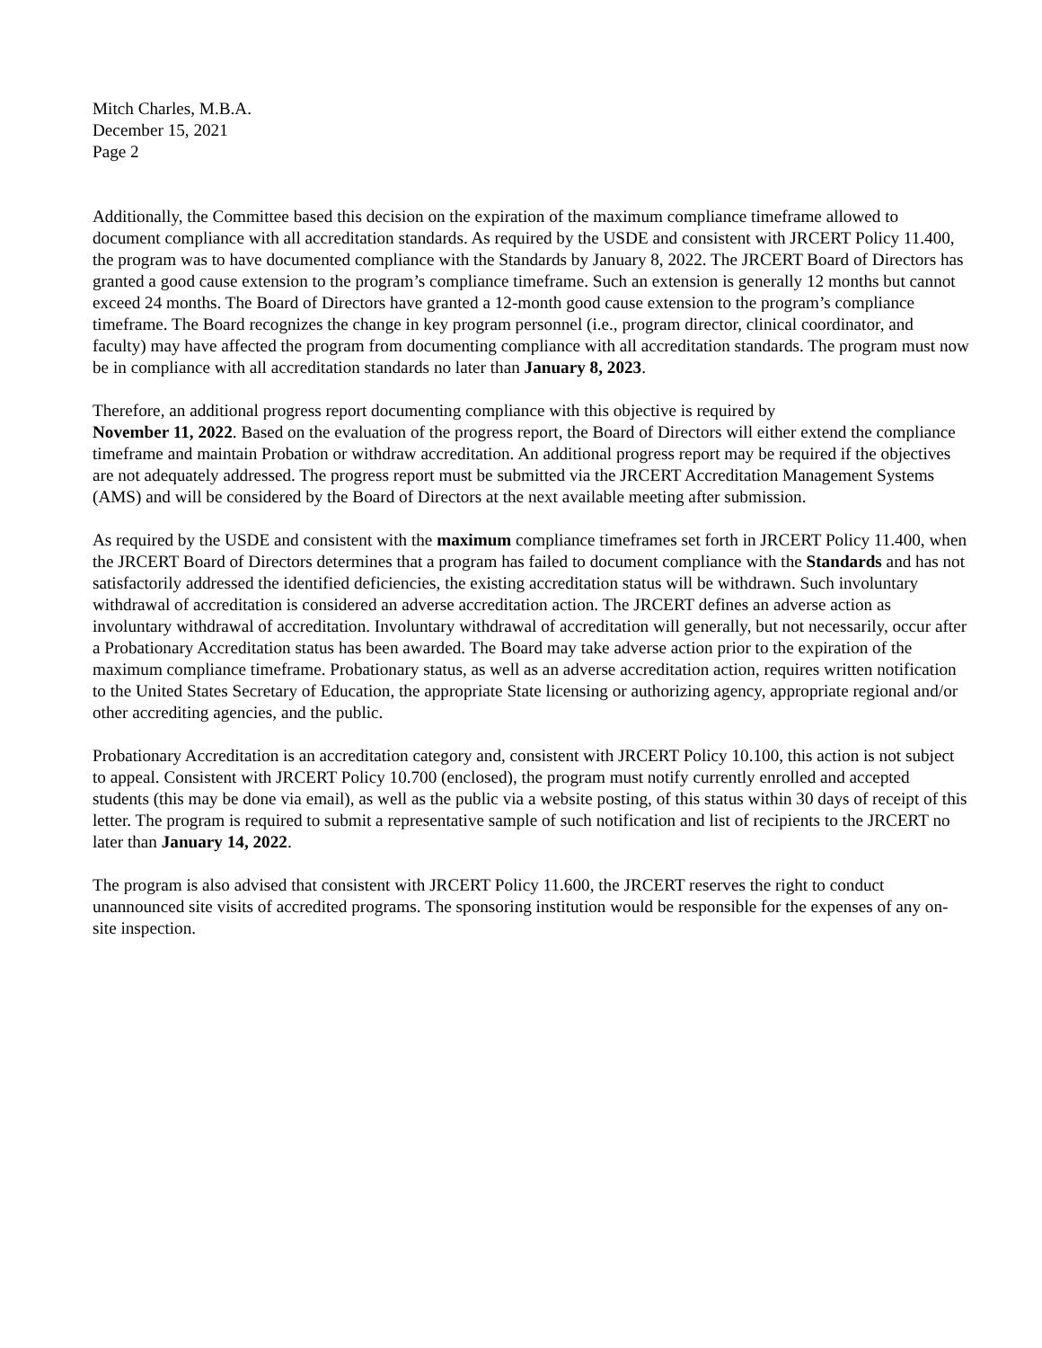Mitch Charles, M.B.A.
December 15, 2021
Page 2
Additionally, the Committee based this decision on the expiration of the maximum compliance timeframe allowed to document compliance with all accreditation standards. As required by the USDE and consistent with JRCERT Policy 11.400, the program was to have documented compliance with the Standards by January 8, 2022. The JRCERT Board of Directors has granted a good cause extension to the program’s compliance timeframe. Such an extension is generally 12 months but cannot exceed 24 months. The Board of Directors have granted a 12-month good cause extension to the program’s compliance timeframe. The Board recognizes the change in key program personnel (i.e., program director, clinical coordinator, and faculty) may have affected the program from documenting compliance with all accreditation standards. The program must now be in compliance with all accreditation standards no later than January 8, 2023.
Therefore, an additional progress report documenting compliance with this objective is required by
November 11, 2022. Based on the evaluation of the progress report, the Board of Directors will either extend the compliance timeframe and maintain Probation or withdraw accreditation. An additional progress report may be required if the objectives are not adequately addressed. The progress report must be submitted via the JRCERT Accreditation Management Systems (AMS) and will be considered by the Board of Directors at the next available meeting after submission.
As required by the USDE and consistent with the maximum compliance timeframes set forth in JRCERT Policy 11.400, when the JRCERT Board of Directors determines that a program has failed to document compliance with the Standards and has not satisfactorily addressed the identified deficiencies, the existing accreditation status will be withdrawn. Such involuntary withdrawal of accreditation is considered an adverse accreditation action. The JRCERT defines an adverse action as involuntary withdrawal of accreditation. Involuntary withdrawal of accreditation will generally, but not necessarily, occur after a Probationary Accreditation status has been awarded. The Board may take adverse action prior to the expiration of the maximum compliance timeframe. Probationary status, as well as an adverse accreditation action, requires written notification to the United States Secretary of Education, the appropriate State licensing or authorizing agency, appropriate regional and/or other accrediting agencies, and the public.
Probationary Accreditation is an accreditation category and, consistent with JRCERT Policy 10.100, this action is not subject to appeal. Consistent with JRCERT Policy 10.700 (enclosed), the program must notify currently enrolled and accepted students (this may be done via email), as well as the public via a website posting, of this status within 30 days of receipt of this letter. The program is required to submit a representative sample of such notification and list of recipients to the JRCERT no later than January 14, 2022.
The program is also advised that consistent with JRCERT Policy 11.600, the JRCERT reserves the right to conduct unannounced site visits of accredited programs. The sponsoring institution would be responsible for the expenses of any on-site inspection.